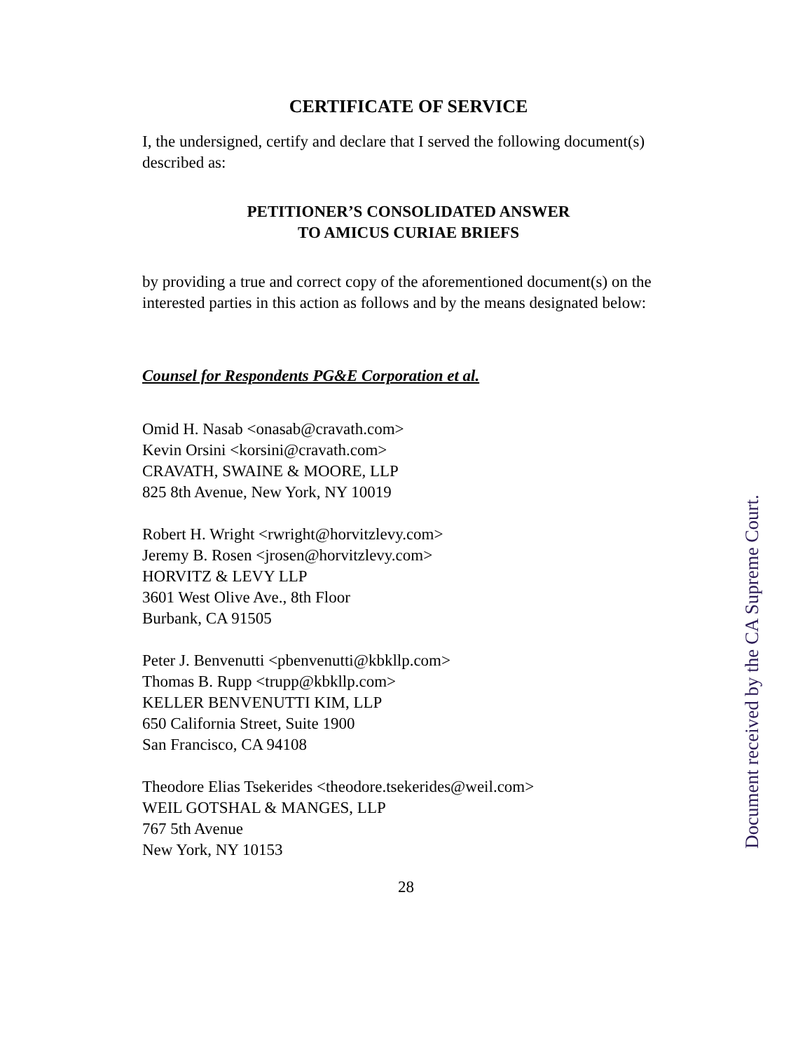CERTIFICATE OF SERVICE
I, the undersigned, certify and declare that I served the following document(s) described as:
PETITIONER’S CONSOLIDATED ANSWER
TO AMICUS CURIAE BRIEFS
by providing a true and correct copy of the aforementioned document(s) on the interested parties in this action as follows and by the means designated below:
Counsel for Respondents PG&E Corporation et al.
Omid H. Nasab <onasab@cravath.com>
Kevin Orsini <korsini@cravath.com>
CRAVATH, SWAINE & MOORE, LLP
825 8th Avenue, New York, NY 10019
Robert H. Wright <rwright@horvitzlevy.com>
Jeremy B. Rosen <jrosen@horvitzlevy.com>
HORVITZ & LEVY LLP
3601 West Olive Ave., 8th Floor
Burbank, CA 91505
Peter J. Benvenutti <pbenvenutti@kbkllp.com>
Thomas B. Rupp <trupp@kbkllp.com>
KELLER BENVENUTTI KIM, LLP
650 California Street, Suite 1900
San Francisco, CA 94108
Theodore Elias Tsekerides <theodore.tsekerides@weil.com>
WEIL GOTSHAL & MANGES, LLP
767 5th Avenue
New York, NY 10153
28
Document received by the CA Supreme Court.